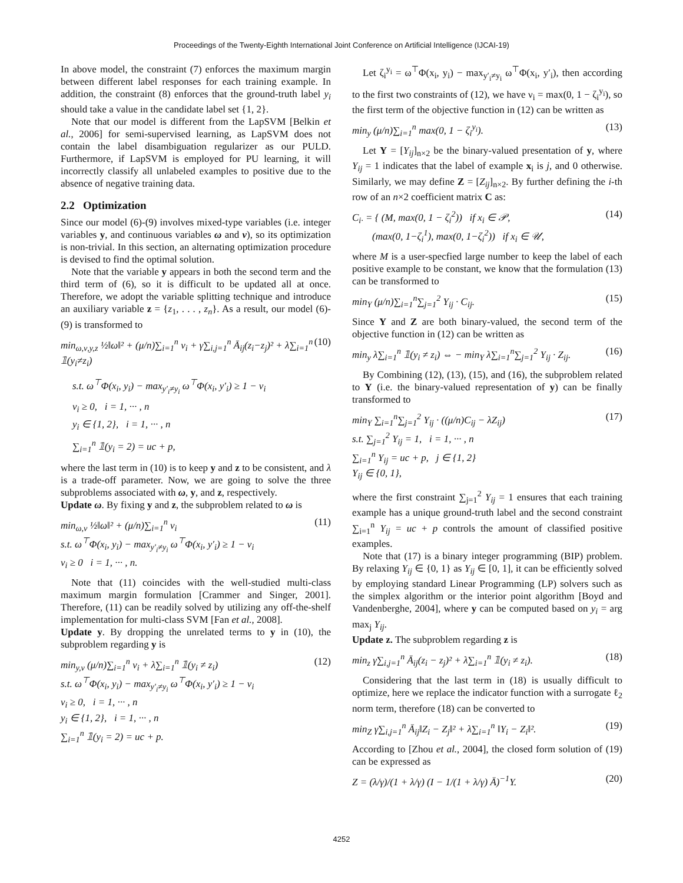Proceedings of the Twenty-Eighth International Joint Conference on Artificial Intelligence (IJCAI-19)
In above model, the constraint (7) enforces the maximum margin between different label responses for each training example. In addition, the constraint (8) enforces that the ground-truth label y<sub>i</sub> should take a value in the candidate label set {1, 2}.
Note that our model is different from the LapSVM [Belkin et al., 2006] for semi-supervised learning, as LapSVM does not contain the label disambiguation regularizer as our PULD. Furthermore, if LapSVM is employed for PU learning, it will incorrectly classify all unlabeled examples to positive due to the absence of negative training data.
2.2 Optimization
Since our model (6)-(9) involves mixed-type variables (i.e. integer variables y, and continuous variables ω and ν), so its optimization is non-trivial. In this section, an alternating optimization procedure is devised to find the optimal solution.
Note that the variable y appears in both the second term and the third term of (6), so it is difficult to be updated all at once. Therefore, we adopt the variable splitting technique and introduce an auxiliary variable z = {z<sub>1</sub>, . . . , z<sub>n</sub>}. As a result, our model (6)-(9) is transformed to
min<sub>ω,ν,y,z</sub> ½‖ω‖² + (μ/n)∑<sub>i=1</sub><sup>n</sup> ν<sub>i</sub> + γ∑<sub>i,j=1</sub><sup>n</sup> Ā<sub>ij</sub>(z<sub>i</sub>−z<sub>j</sub>)² + λ∑<sub>i=1</sub><sup>n</sup> 𝟙(y<sub>i</sub>≠z<sub>i</sub>) (10)
s.t. ω<sup>⊤</sup>Φ(x<sub>i</sub>, y<sub>i</sub>) − max<sub>y′<sub>i</sub>≠y<sub>i</sub></sub> ω<sup>⊤</sup>Φ(x<sub>i</sub>, y′<sub>i</sub>) ≥ 1 − ν<sub>i</sub>
ν<sub>i</sub> ≥ 0, i = 1, ··· , n
y<sub>i</sub> ∈ {1, 2}, i = 1, ··· , n
∑<sub>i=1</sub><sup>n</sup> 𝟙(y<sub>i</sub> = 2) = uc + p,
where the last term in (10) is to keep y and z to be consistent, and λ is a trade-off parameter. Now, we are going to solve the three subproblems associated with ω, y, and z, respectively.
Update ω. By fixing y and z, the subproblem related to ω is
min<sub>ω,ν</sub> ½‖ω‖² + (μ/n)∑<sub>i=1</sub><sup>n</sup> ν<sub>i</sub>
s.t. ω<sup>⊤</sup>Φ(x<sub>i</sub>, y<sub>i</sub>) − max<sub>y′<sub>i</sub>≠y<sub>i</sub></sub> ω<sup>⊤</sup>Φ(x<sub>i</sub>, y′<sub>i</sub>) ≥ 1 − ν<sub>i</sub>
ν<sub>i</sub> ≥ 0 i = 1, ··· , n. (11)
Note that (11) coincides with the well-studied multi-class maximum margin formulation [Crammer and Singer, 2001]. Therefore, (11) can be readily solved by utilizing any off-the-shelf implementation for multi-class SVM [Fan et al., 2008].
Update y. By dropping the unrelated terms to y in (10), the subproblem regarding y is
min<sub>y,ν</sub> (μ/n)∑<sub>i=1</sub><sup>n</sup> ν<sub>i</sub> + λ∑<sub>i=1</sub><sup>n</sup> 𝟙(y<sub>i</sub> ≠ z<sub>i</sub>)
s.t. ω<sup>⊤</sup>Φ(x<sub>i</sub>, y<sub>i</sub>) − max<sub>y′<sub>i</sub>≠y<sub>i</sub></sub> ω<sup>⊤</sup>Φ(x<sub>i</sub>, y′<sub>i</sub>) ≥ 1 − ν<sub>i</sub>
ν<sub>i</sub> ≥ 0, i = 1, ··· , n
y<sub>i</sub> ∈ {1, 2}, i = 1, ··· , n
∑<sub>i=1</sub><sup>n</sup> 𝟙(y<sub>i</sub> = 2) = uc + p. (12)
Let ζ<sub>i</sub><sup>y<sub>i</sub></sup> = ω<sup>⊤</sup>Φ(x<sub>i</sub>, y<sub>i</sub>) − max<sub>y′<sub>i</sub>≠y<sub>i</sub></sub> ω<sup>⊤</sup>Φ(x<sub>i</sub>, y′<sub>i</sub>), then according to the first two constraints of (12), we have ν<sub>i</sub> = max(0, 1 − ζ<sub>i</sub><sup>y<sub>i</sub></sup>), so the first term of the objective function in (12) can be written as
min<sub>y</sub> (μ/n)∑<sub>i=1</sub><sup>n</sup> max(0, 1 − ζ<sub>i</sub><sup>y<sub>i</sub></sup>). (13)
Let Y = [Y<sub>ij</sub>]<sub>n×2</sub> be the binary-valued presentation of y, where Y<sub>ij</sub> = 1 indicates that the label of example x<sub>i</sub> is j, and 0 otherwise. Similarly, we may define Z = [Z<sub>ij</sub>]<sub>n×2</sub>. By further defining the i-th row of an n×2 coefficient matrix C as:
C<sub>i·</sub> = { (M, max(0, 1 − ζ<sub>i</sub><sup>2</sup>)) if x<sub>i</sub> ∈ 𝒫,
(max(0, 1−ζ<sub>i</sub><sup>1</sup>), max(0, 1−ζ<sub>i</sub><sup>2</sup>)) if x<sub>i</sub> ∈ 𝒰, (14)
where M is a user-specfied large number to keep the label of each positive example to be constant, we know that the formulation (13) can be transformed to
min<sub>Y</sub> (μ/n)∑<sub>i=1</sub><sup>n</sup>∑<sub>j=1</sub><sup>2</sup> Y<sub>ij</sub> · C<sub>ij</sub>. (15)
Since Y and Z are both binary-valued, the second term of the objective function in (12) can be written as
min<sub>y</sub> λ∑<sub>i=1</sub><sup>n</sup> 𝟙(y<sub>i</sub> ≠ z<sub>i</sub>) ⇔ − min<sub>Y</sub> λ∑<sub>i=1</sub><sup>n</sup>∑<sub>j=1</sub><sup>2</sup> Y<sub>ij</sub> · Z<sub>ij</sub>. (16)
By Combining (12), (13), (15), and (16), the subproblem related to Y (i.e. the binary-valued representation of y) can be finally transformed to
min<sub>Y</sub> ∑<sub>i=1</sub><sup>n</sup>∑<sub>j=1</sub><sup>2</sup> Y<sub>ij</sub> · ((μ/n)C<sub>ij</sub> − λZ<sub>ij</sub>)
s.t. ∑<sub>j=1</sub><sup>2</sup> Y<sub>ij</sub> = 1, i = 1, ··· , n
∑<sub>i=1</sub><sup>n</sup> Y<sub>ij</sub> = uc + p, j ∈ {1, 2}
Y<sub>ij</sub> ∈ {0, 1}, (17)
where the first constraint ∑<sub>j=1</sub><sup>2</sup> Y<sub>ij</sub> = 1 ensures that each training example has a unique ground-truth label and the second constraint ∑<sub>i=1</sub><sup>n</sup> Y<sub>ij</sub> = uc + p controls the amount of classified positive examples.
Note that (17) is a binary integer programming (BIP) problem. By relaxing Y<sub>ij</sub> ∈ {0, 1} as Y<sub>ij</sub> ∈ [0, 1], it can be efficiently solved by employing standard Linear Programming (LP) solvers such as the simplex algorithm or the interior point algorithm [Boyd and Vandenberghe, 2004], where y can be computed based on y<sub>i</sub> = arg max<sub>j</sub> Y<sub>ij</sub>.
Update z. The subproblem regarding z is
min<sub>z</sub> γ∑<sub>i,j=1</sub><sup>n</sup> Ā<sub>ij</sub>(z<sub>i</sub> − z<sub>j</sub>)² + λ∑<sub>i=1</sub><sup>n</sup> 𝟙(y<sub>i</sub> ≠ z<sub>i</sub>). (18)
Considering that the last term in (18) is usually difficult to optimize, here we replace the indicator function with a surrogate ℓ<sub>2</sub> norm term, therefore (18) can be converted to
min<sub>Z</sub> γ∑<sub>i,j=1</sub><sup>n</sup> Ā<sub>ij</sub>‖Z<sub>i</sub> − Z<sub>j</sub>‖² + λ∑<sub>i=1</sub><sup>n</sup> ‖Y<sub>i</sub> − Z<sub>i</sub>‖². (19)
According to [Zhou et al., 2004], the closed form solution of (19) can be expressed as
Z = (λ/γ)/(1 + λ/γ) (I − 1/(1 + λ/γ) Ā)<sup>−1</sup>Y. (20)
4252